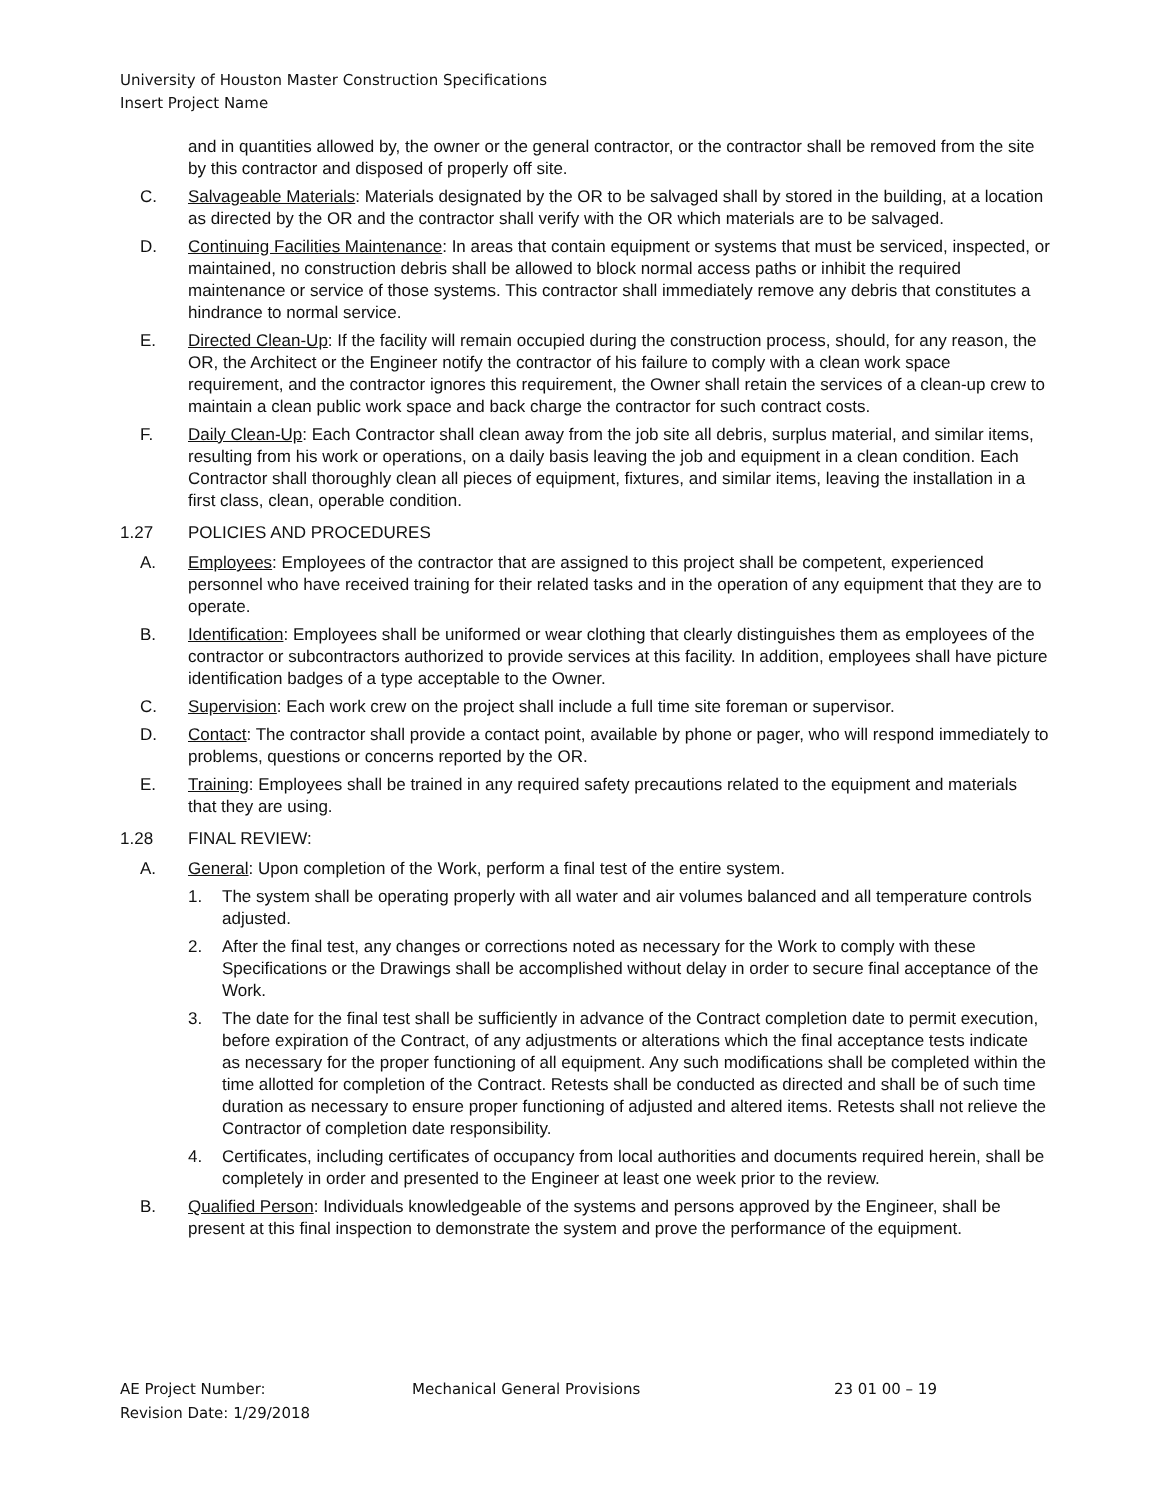University of Houston Master Construction Specifications
Insert Project Name
and in quantities allowed by, the owner or the general contractor, or the contractor shall be removed from the site by this contractor and disposed of properly off site.
C. Salvageable Materials: Materials designated by the OR to be salvaged shall by stored in the building, at a location as directed by the OR and the contractor shall verify with the OR which materials are to be salvaged.
D. Continuing Facilities Maintenance: In areas that contain equipment or systems that must be serviced, inspected, or maintained, no construction debris shall be allowed to block normal access paths or inhibit the required maintenance or service of those systems. This contractor shall immediately remove any debris that constitutes a hindrance to normal service.
E. Directed Clean-Up: If the facility will remain occupied during the construction process, should, for any reason, the OR, the Architect or the Engineer notify the contractor of his failure to comply with a clean work space requirement, and the contractor ignores this requirement, the Owner shall retain the services of a clean-up crew to maintain a clean public work space and back charge the contractor for such contract costs.
F. Daily Clean-Up: Each Contractor shall clean away from the job site all debris, surplus material, and similar items, resulting from his work or operations, on a daily basis leaving the job and equipment in a clean condition. Each Contractor shall thoroughly clean all pieces of equipment, fixtures, and similar items, leaving the installation in a first class, clean, operable condition.
1.27 POLICIES AND PROCEDURES
A. Employees: Employees of the contractor that are assigned to this project shall be competent, experienced personnel who have received training for their related tasks and in the operation of any equipment that they are to operate.
B. Identification: Employees shall be uniformed or wear clothing that clearly distinguishes them as employees of the contractor or subcontractors authorized to provide services at this facility. In addition, employees shall have picture identification badges of a type acceptable to the Owner.
C. Supervision: Each work crew on the project shall include a full time site foreman or supervisor.
D. Contact: The contractor shall provide a contact point, available by phone or pager, who will respond immediately to problems, questions or concerns reported by the OR.
E. Training: Employees shall be trained in any required safety precautions related to the equipment and materials that they are using.
1.28 FINAL REVIEW:
A. General: Upon completion of the Work, perform a final test of the entire system.
1. The system shall be operating properly with all water and air volumes balanced and all temperature controls adjusted.
2. After the final test, any changes or corrections noted as necessary for the Work to comply with these Specifications or the Drawings shall be accomplished without delay in order to secure final acceptance of the Work.
3. The date for the final test shall be sufficiently in advance of the Contract completion date to permit execution, before expiration of the Contract, of any adjustments or alterations which the final acceptance tests indicate as necessary for the proper functioning of all equipment. Any such modifications shall be completed within the time allotted for completion of the Contract. Retests shall be conducted as directed and shall be of such time duration as necessary to ensure proper functioning of adjusted and altered items. Retests shall not relieve the Contractor of completion date responsibility.
4. Certificates, including certificates of occupancy from local authorities and documents required herein, shall be completely in order and presented to the Engineer at least one week prior to the review.
B. Qualified Person: Individuals knowledgeable of the systems and persons approved by the Engineer, shall be present at this final inspection to demonstrate the system and prove the performance of the equipment.
AE Project Number: Mechanical General Provisions 23 01 00 – 19
Revision Date: 1/29/2018